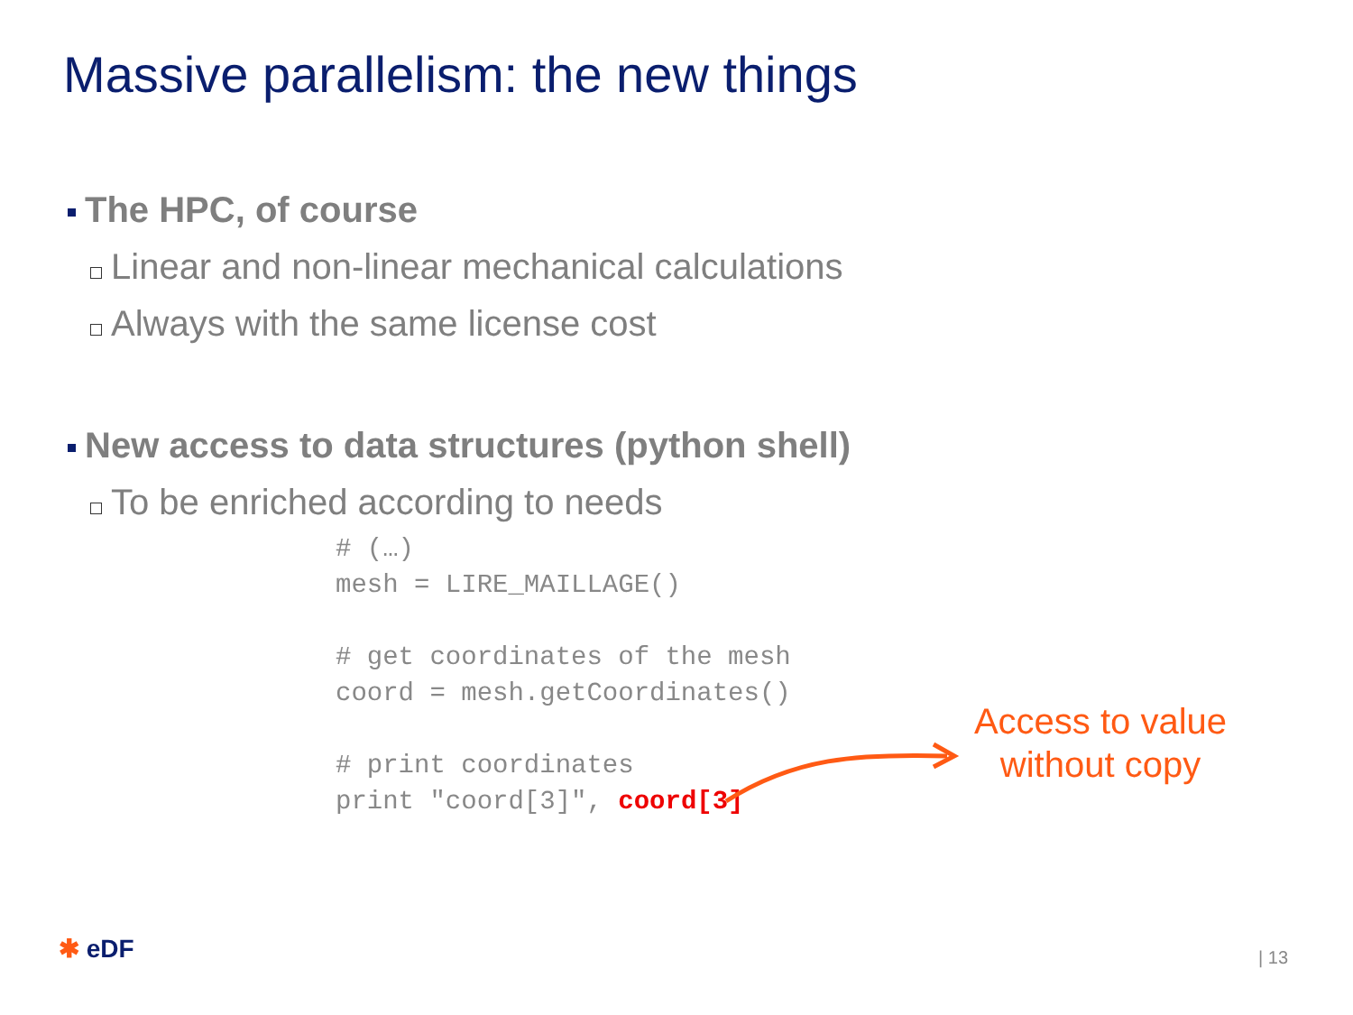Massive parallelism: the new things
The HPC, of course
Linear and non-linear mechanical calculations
Always with the same license cost
New access to data structures (python shell)
To be enriched according to needs
# (…)
mesh = LIRE_MAILLAGE()

# get coordinates of the mesh
coord = mesh.getCoordinates()

# print coordinates
print "coord[3]", coord[3]
Access to value without copy
✱ eDF | 13